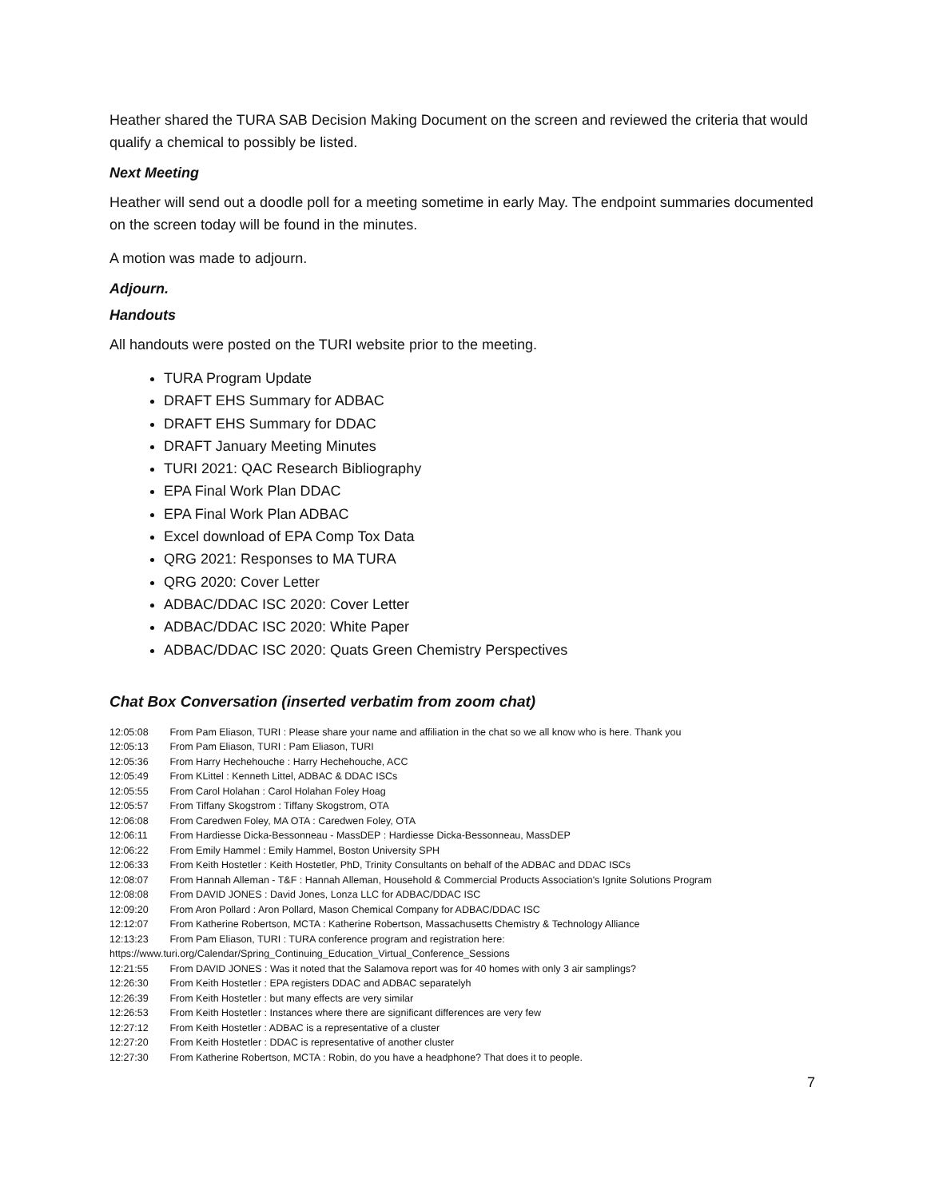Heather shared the TURA SAB Decision Making Document on the screen and reviewed the criteria that would qualify a chemical to possibly be listed.
Next Meeting
Heather will send out a doodle poll for a meeting sometime in early May. The endpoint summaries documented on the screen today will be found in the minutes.
A motion was made to adjourn.
Adjourn.
Handouts
All handouts were posted on the TURI website prior to the meeting.
TURA Program Update
DRAFT EHS Summary for ADBAC
DRAFT EHS Summary for DDAC
DRAFT January Meeting Minutes
TURI 2021: QAC Research Bibliography
EPA Final Work Plan DDAC
EPA Final Work Plan ADBAC
Excel download of EPA Comp Tox Data
QRG 2021: Responses to MA TURA
QRG 2020: Cover Letter
ADBAC/DDAC ISC 2020: Cover Letter
ADBAC/DDAC ISC 2020: White Paper
ADBAC/DDAC ISC 2020: Quats Green Chemistry Perspectives
Chat Box Conversation (inserted verbatim from zoom chat)
12:05:08 From Pam Eliason, TURI : Please share your name and affiliation in the chat so we all know who is here. Thank you
12:05:13 From Pam Eliason, TURI : Pam Eliason, TURI
12:05:36 From Harry Hechehouche : Harry Hechehouche, ACC
12:05:49 From KLittel : Kenneth Littel, ADBAC & DDAC ISCs
12:05:55 From Carol Holahan : Carol Holahan Foley Hoag
12:05:57 From Tiffany Skogstrom : Tiffany Skogstrom, OTA
12:06:08 From Caredwen Foley, MA OTA : Caredwen Foley, OTA
12:06:11 From Hardiesse Dicka-Bessonneau - MassDEP : Hardiesse Dicka-Bessonneau, MassDEP
12:06:22 From Emily Hammel : Emily Hammel, Boston University SPH
12:06:33 From Keith Hostetler : Keith Hostetler, PhD, Trinity Consultants on behalf of the ADBAC and DDAC ISCs
12:08:07 From Hannah Alleman - T&F : Hannah Alleman, Household & Commercial Products Association's Ignite Solutions Program
12:08:08 From DAVID JONES : David Jones, Lonza LLC for ADBAC/DDAC ISC
12:09:20 From Aron Pollard : Aron Pollard, Mason Chemical Company for ADBAC/DDAC ISC
12:12:07 From Katherine Robertson, MCTA : Katherine Robertson, Massachusetts Chemistry & Technology Alliance
12:13:23 From Pam Eliason, TURI : TURA conference program and registration here:
https://www.turi.org/Calendar/Spring_Continuing_Education_Virtual_Conference_Sessions
12:21:55 From DAVID JONES : Was it noted that the Salamova report was for 40 homes with only 3 air samplings?
12:26:30 From Keith Hostetler : EPA registers DDAC and ADBAC separatelyh
12:26:39 From Keith Hostetler : but many effects are very similar
12:26:53 From Keith Hostetler : Instances where there are significant differences are very few
12:27:12 From Keith Hostetler : ADBAC is a representative of a cluster
12:27:20 From Keith Hostetler : DDAC is representative of another cluster
12:27:30 From Katherine Robertson, MCTA : Robin, do you have a headphone? That does it to people.
7